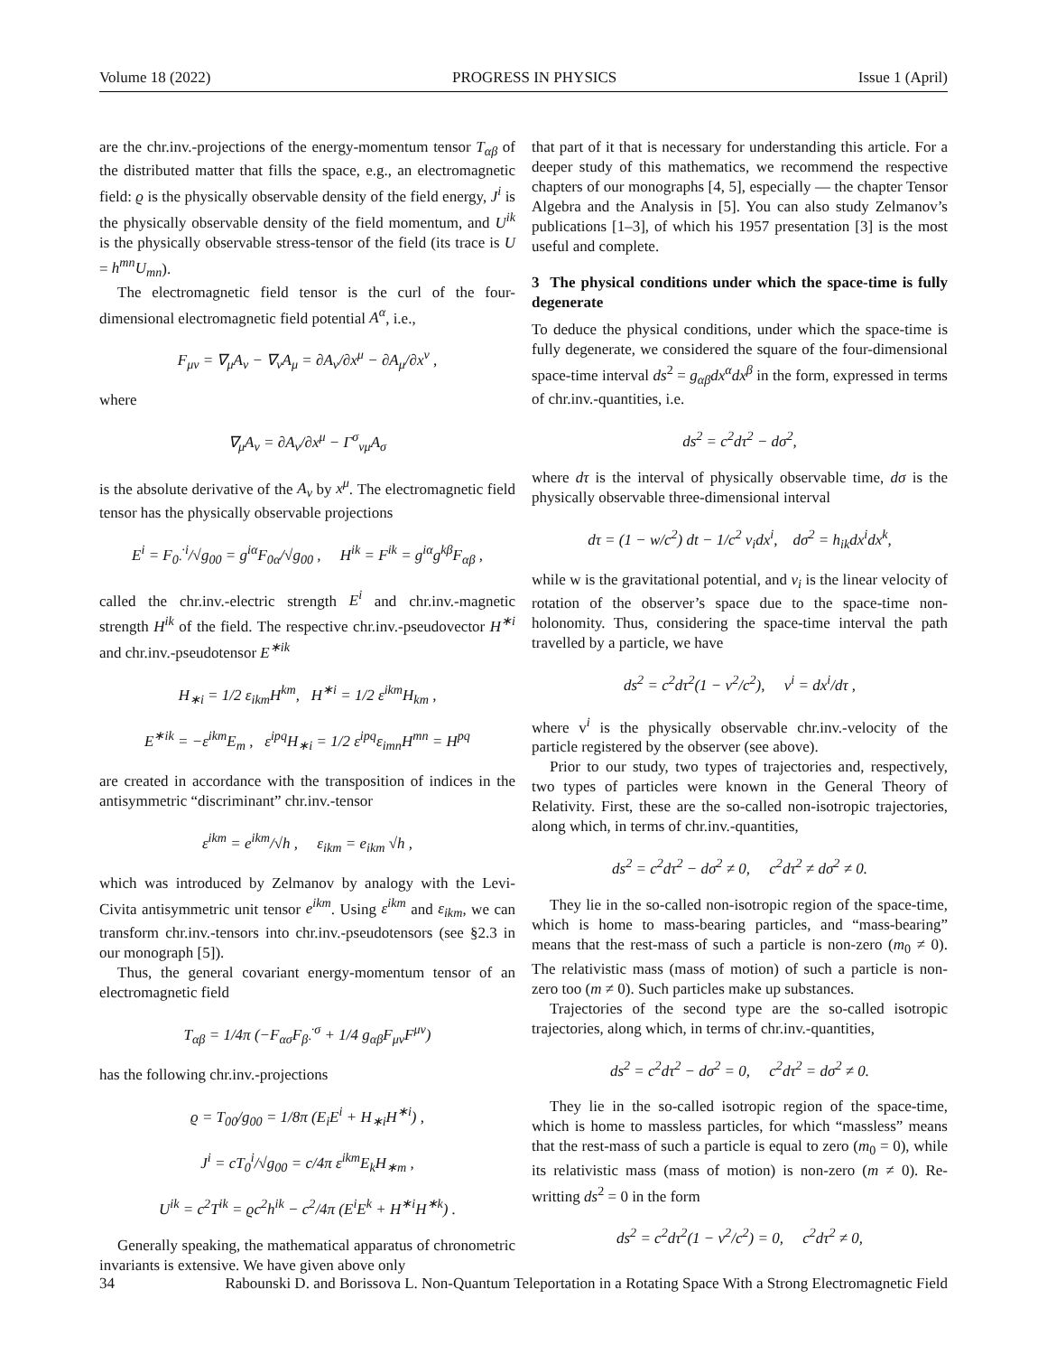Volume 18 (2022) PROGRESS IN PHYSICS Issue 1 (April)
are the chr.inv.-projections of the energy-momentum tensor T<sub>αβ</sub> of the distributed matter that fills the space, e.g., an electromagnetic field: ϱ is the physically observable density of the field energy, J<sup>i</sup> is the physically observable density of the field momentum, and U<sup>ik</sup> is the physically observable stress-tensor of the field (its trace is U = h<sup>mn</sup>U<sub>mn</sub>).
The electromagnetic field tensor is the curl of the four-dimensional electromagnetic field potential A<sup>α</sup>, i.e.,
F<sub>μν</sub> = ∇<sub>μ</sub>A<sub>ν</sub> − ∇<sub>ν</sub>A<sub>μ</sub> = ∂A<sub>ν</sub>/∂x<sup>μ</sup> − ∂A<sub>μ</sub>/∂x<sup>ν</sup> ,
where
∇<sub>μ</sub>A<sub>ν</sub> = ∂A<sub>ν</sub>/∂x<sup>μ</sup> − Γ<sup>σ</sup><sub>νμ</sub>A<sub>σ</sub>
is the absolute derivative of the A<sub>ν</sub> by x<sup>μ</sup>. The electromagnetic field tensor has the physically observable projections
E<sup>i</sup> = F<sub>0·</sub><sup>·i</sup>/√g<sub>00</sub> = g<sup>iα</sup>F<sub>0α</sub>/√g<sub>00</sub> , H<sup>ik</sup> = F<sup>ik</sup> = g<sup>iα</sup>g<sup>kβ</sup>F<sub>αβ</sub> ,
called the chr.inv.-electric strength E<sup>i</sup> and chr.inv.-magnetic strength H<sup>ik</sup> of the field. The respective chr.inv.-pseudovector H<sup>∗i</sup> and chr.inv.-pseudotensor E<sup>∗ik</sup>
H<sub>∗i</sub> = 1/2 ε<sub>ikm</sub>H<sup>km</sup>, H<sup>∗i</sup> = 1/2 ε<sup>ikm</sup>H<sub>km</sub> ,
E<sup>∗ik</sup> = −ε<sup>ikm</sup>E<sub>m</sub> , ε<sup>ipq</sup>H<sub>∗i</sub> = 1/2 ε<sup>ipq</sup>ε<sub>imn</sub>H<sup>mn</sup> = H<sup>pq</sup>
are created in accordance with the transposition of indices in the antisymmetric “discriminant” chr.inv.-tensor
ε<sup>ikm</sup> = e<sup>ikm</sup>/√h , ε<sub>ikm</sub> = e<sub>ikm</sub> √h ,
which was introduced by Zelmanov by analogy with the Levi-Civita antisymmetric unit tensor e<sup>ikm</sup>. Using ε<sup>ikm</sup> and ε<sub>ikm</sub>, we can transform chr.inv.-tensors into chr.inv.-pseudotensors (see §2.3 in our monograph [5]).
Thus, the general covariant energy-momentum tensor of an electromagnetic field
T<sub>αβ</sub> = 1/4π (−F<sub>ασ</sub>F<sub>β·</sub><sup>·σ</sup> + 1/4 g<sub>αβ</sub>F<sub>μν</sub>F<sup>μν</sup>)
has the following chr.inv.-projections
ϱ = T<sub>00</sub>/g<sub>00</sub> = 1/8π (E<sub>i</sub>E<sup>i</sup> + H<sub>∗i</sub>H<sup>∗i</sup>) ,
J<sup>i</sup> = cT<sub>0</sub><sup>i</sup>/√g<sub>00</sub> = c/4π ε<sup>ikm</sup>E<sub>k</sub>H<sub>∗m</sub> ,
U<sup>ik</sup> = c<sup>2</sup>T<sup>ik</sup> = ϱc<sup>2</sup>h<sup>ik</sup> − c<sup>2</sup>/4π (E<sup>i</sup>E<sup>k</sup> + H<sup>∗i</sup>H<sup>∗k</sup>) .
Generally speaking, the mathematical apparatus of chronometric invariants is extensive. We have given above only
that part of it that is necessary for understanding this article. For a deeper study of this mathematics, we recommend the respective chapters of our monographs [4, 5], especially — the chapter Tensor Algebra and the Analysis in [5]. You can also study Zelmanov’s publications [1–3], of which his 1957 presentation [3] is the most useful and complete.
3 The physical conditions under which the space-time is fully degenerate
To deduce the physical conditions, under which the space-time is fully degenerate, we considered the square of the four-dimensional space-time interval ds<sup>2</sup> = g<sub>αβ</sub>dx<sup>α</sup>dx<sup>β</sup> in the form, expressed in terms of chr.inv.-quantities, i.e.
ds<sup>2</sup> = c<sup>2</sup>dτ<sup>2</sup> − dσ<sup>2</sup>,
where dτ is the interval of physically observable time, dσ is the physically observable three-dimensional interval
dτ = (1 − w/c<sup>2</sup>) dt − 1/c<sup>2</sup> v<sub>i</sub>dx<sup>i</sup>, dσ<sup>2</sup> = h<sub>ik</sub>dx<sup>i</sup>dx<sup>k</sup>,
while w is the gravitational potential, and v<sub>i</sub> is the linear velocity of rotation of the observer’s space due to the space-time non-holonomity. Thus, considering the space-time interval the path travelled by a particle, we have
ds<sup>2</sup> = c<sup>2</sup>dτ<sup>2</sup>(1 − v<sup>2</sup>/c<sup>2</sup>), v<sup>i</sup> = dx<sup>i</sup>/dτ ,
where v<sup>i</sup> is the physically observable chr.inv.-velocity of the particle registered by the observer (see above).
Prior to our study, two types of trajectories and, respectively, two types of particles were known in the General Theory of Relativity. First, these are the so-called non-isotropic trajectories, along which, in terms of chr.inv.-quantities,
ds<sup>2</sup> = c<sup>2</sup>dτ<sup>2</sup> − dσ<sup>2</sup> ≠ 0, c<sup>2</sup>dτ<sup>2</sup> ≠ dσ<sup>2</sup> ≠ 0.
They lie in the so-called non-isotropic region of the space-time, which is home to mass-bearing particles, and “mass-bearing” means that the rest-mass of such a particle is non-zero (m<sub>0</sub> ≠ 0). The relativistic mass (mass of motion) of such a particle is non-zero too (m ≠ 0). Such particles make up substances.
Trajectories of the second type are the so-called isotropic trajectories, along which, in terms of chr.inv.-quantities,
ds<sup>2</sup> = c<sup>2</sup>dτ<sup>2</sup> − dσ<sup>2</sup> = 0, c<sup>2</sup>dτ<sup>2</sup> = dσ<sup>2</sup> ≠ 0.
They lie in the so-called isotropic region of the space-time, which is home to massless particles, for which “massless” means that the rest-mass of such a particle is equal to zero (m<sub>0</sub> = 0), while its relativistic mass (mass of motion) is non-zero (m ≠ 0). Re-writting ds<sup>2</sup> = 0 in the form
ds<sup>2</sup> = c<sup>2</sup>dτ<sup>2</sup>(1 − v<sup>2</sup>/c<sup>2</sup>) = 0, c<sup>2</sup>dτ<sup>2</sup> ≠ 0,
34 Rabounski D. and Borissova L. Non-Quantum Teleportation in a Rotating Space With a Strong Electromagnetic Field